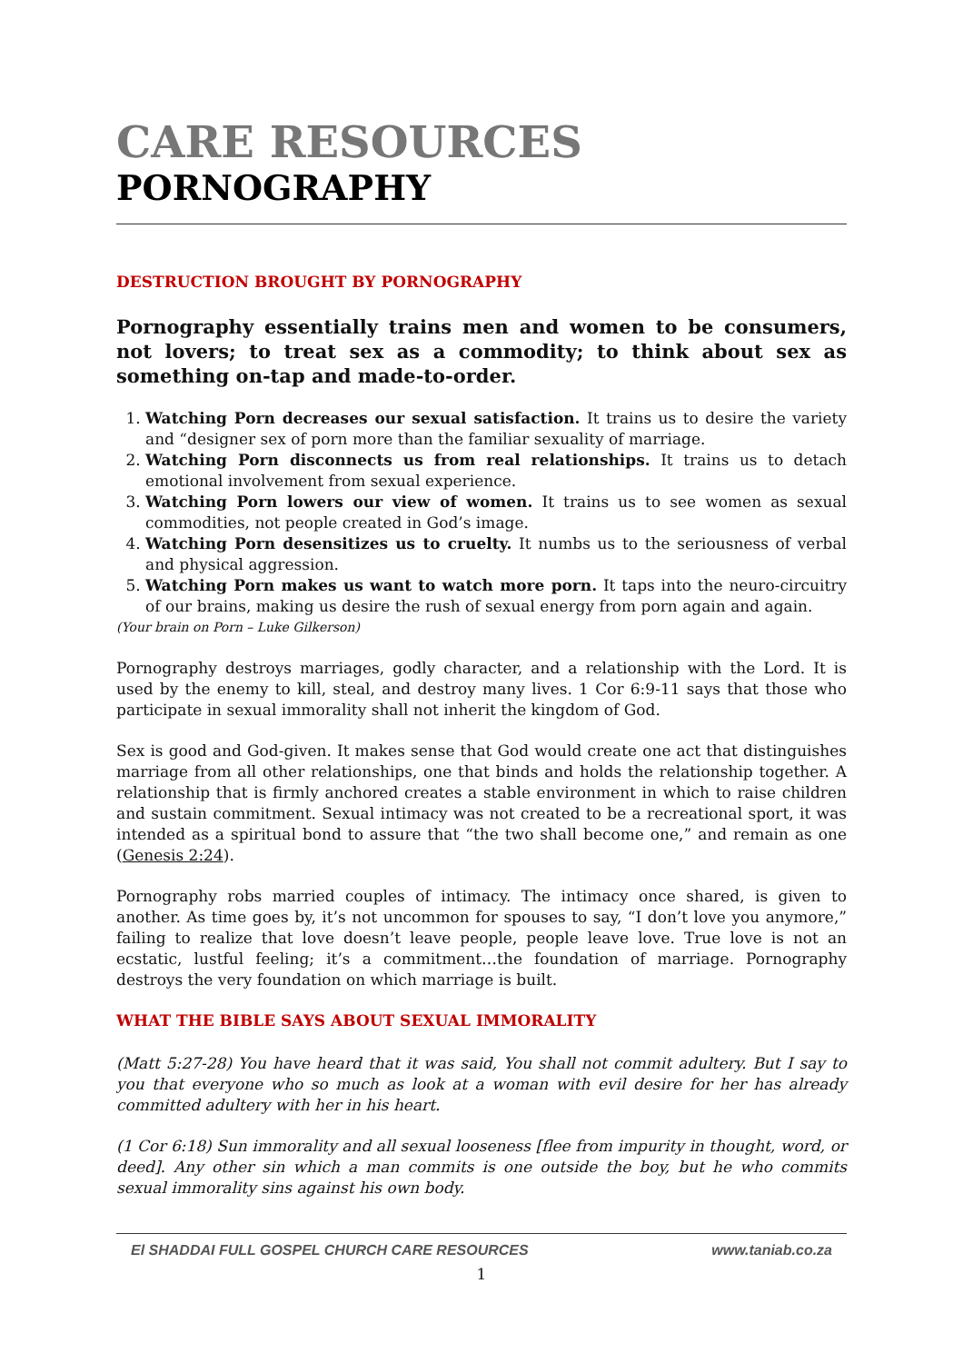CARE RESOURCES
PORNOGRAPHY
DESTRUCTION BROUGHT BY PORNOGRAPHY
Pornography essentially trains men and women to be consumers, not lovers; to treat sex as a commodity; to think about sex as something on-tap and made-to-order.
1. Watching Porn decreases our sexual satisfaction. It trains us to desire the variety and “designer sex of porn more than the familiar sexuality of marriage.
2. Watching Porn disconnects us from real relationships. It trains us to detach emotional involvement from sexual experience.
3. Watching Porn lowers our view of women. It trains us to see women as sexual commodities, not people created in God’s image.
4. Watching Porn desensitizes us to cruelty. It numbs us to the seriousness of verbal and physical aggression.
5. Watching Porn makes us want to watch more porn. It taps into the neuro-circuitry of our brains, making us desire the rush of sexual energy from porn again and again.
(Your brain on Porn – Luke Gilkerson)
Pornography destroys marriages, godly character, and a relationship with the Lord. It is used by the enemy to kill, steal, and destroy many lives. 1 Cor 6:9-11 says that those who participate in sexual immorality shall not inherit the kingdom of God.
Sex is good and God-given. It makes sense that God would create one act that distinguishes marriage from all other relationships, one that binds and holds the relationship together. A relationship that is firmly anchored creates a stable environment in which to raise children and sustain commitment. Sexual intimacy was not created to be a recreational sport, it was intended as a spiritual bond to assure that “the two shall become one,” and remain as one (Genesis 2:24).
Pornography robs married couples of intimacy. The intimacy once shared, is given to another. As time goes by, it’s not uncommon for spouses to say, “I don’t love you anymore,” failing to realize that love doesn’t leave people, people leave love. True love is not an ecstatic, lustful feeling; it’s a commitment…the foundation of marriage. Pornography destroys the very foundation on which marriage is built.
WHAT THE BIBLE SAYS ABOUT SEXUAL IMMORALITY
(Matt 5:27-28) You have heard that it was said, You shall not commit adultery. But I say to you that everyone who so much as look at a woman with evil desire for her has already committed adultery with her in his heart.
(1 Cor 6:18) Sun immorality and all sexual looseness [flee from impurity in thought, word, or deed]. Any other sin which a man commits is one outside the boy, but he who commits sexual immorality sins against his own body.
El SHADDAI FULL GOSPEL CHURCH CARE RESOURCES www.taniab.co.za
1